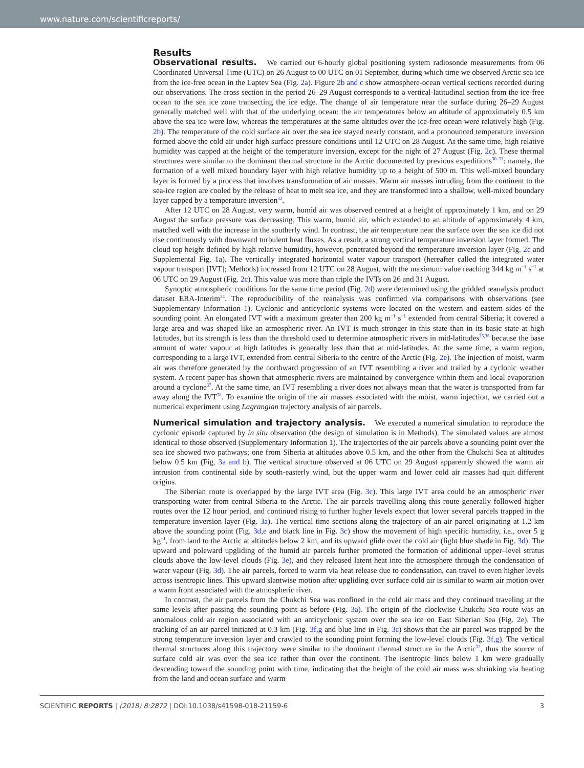www.nature.com/scientificreports/
Results
Observational results. We carried out 6-hourly global positioning system radiosonde measurements from 06 Coordinated Universal Time (UTC) on 26 August to 00 UTC on 01 September, during which time we observed Arctic sea ice from the ice-free ocean in the Laptev Sea (Fig. 2a). Figure 2b and c show atmosphere-ocean vertical sections recorded during our observations. The cross section in the period 26–29 August corresponds to a vertical-latitudinal section from the ice-free ocean to the sea ice zone transecting the ice edge. The change of air temperature near the surface during 26–29 August generally matched well with that of the underlying ocean: the air temperatures below an altitude of approximately 0.5 km above the sea ice were low, whereas the temperatures at the same altitudes over the ice-free ocean were relatively high (Fig. 2b). The temperature of the cold surface air over the sea ice stayed nearly constant, and a pronounced temperature inversion formed above the cold air under high surface pressure conditions until 12 UTC on 28 August. At the same time, high relative humidity was capped at the height of the temperature inversion, except for the night of 27 August (Fig. 2c). These thermal structures were similar to the dominant thermal structure in the Arctic documented by previous expeditions<sup>30–32</sup>: namely, the formation of a well mixed boundary layer with high relative humidity up to a height of 500 m. This well-mixed boundary layer is formed by a process that involves transformation of air masses. Warm air masses intruding from the continent to the sea-ice region are cooled by the release of heat to melt sea ice, and they are transformed into a shallow, well-mixed boundary layer capped by a temperature inversion<sup>33</sup>.
After 12 UTC on 28 August, very warm, humid air was observed centred at a height of approximately 1 km, and on 29 August the surface pressure was decreasing. This warm, humid air, which extended to an altitude of approximately 4 km, matched well with the increase in the southerly wind. In contrast, the air temperature near the surface over the sea ice did not rise continuously with downward turbulent heat fluxes. As a result, a strong vertical temperature inversion layer formed. The cloud top height defined by high relative humidity, however, penetrated beyond the temperature inversion layer (Fig. 2c and Supplemental Fig. 1a). The vertically integrated horizontal water vapour transport (hereafter called the integrated water vapour transport [IVT]; Methods) increased from 12 UTC on 28 August, with the maximum value reaching 344 kg m<sup>−1</sup> s<sup>−1</sup> at 06 UTC on 29 August (Fig. 2c). This value was more than triple the IVTs on 26 and 31 August.
Synoptic atmospheric conditions for the same time period (Fig. 2d) were determined using the gridded reanalysis product dataset ERA-Interim<sup>34</sup>. The reproducibility of the reanalysis was confirmed via comparisons with observations (see Supplementary Information 1). Cyclonic and anticyclonic systems were located on the western and eastern sides of the sounding point. An elongated IVT with a maximum greater than 200 kg m<sup>−1</sup> s<sup>−1</sup> extended from central Siberia; it covered a large area and was shaped like an atmospheric river. An IVT is much stronger in this state than in its basic state at high latitudes, but its strength is less than the threshold used to determine atmospheric rivers in mid-latitudes<sup>35,36</sup> because the base amount of water vapour at high latitudes is generally less than that at mid-latitudes. At the same time, a warm region, corresponding to a large IVT, extended from central Siberia to the centre of the Arctic (Fig. 2e). The injection of moist, warm air was therefore generated by the northward progression of an IVT resembling a river and trailed by a cyclonic weather system. A recent paper has shown that atmospheric rivers are maintained by convergence within them and local evaporation around a cyclone<sup>37</sup>. At the same time, an IVT resembling a river does not always mean that the water is transported from far away along the IVT<sup>38</sup>. To examine the origin of the air masses associated with the moist, warm injection, we carried out a numerical experiment using Lagrangian trajectory analysis of air parcels.
Numerical simulation and trajectory analysis. We executed a numerical simulation to reproduce the cyclonic episode captured by in situ observation (the design of simulation is in Methods). The simulated values are almost identical to those observed (Supplementary Information 1). The trajectories of the air parcels above a sounding point over the sea ice showed two pathways; one from Siberia at altitudes above 0.5 km, and the other from the Chukchi Sea at altitudes below 0.5 km (Fig. 3a and b). The vertical structure observed at 06 UTC on 29 August apparently showed the warm air intrusion from continental side by south-easterly wind, but the upper warm and lower cold air masses had quit different origins.
The Siberian route is overlapped by the large IVT area (Fig. 3c). This large IVT area could be an atmospheric river transporting water from central Siberia to the Arctic. The air parcels travelling along this route generally followed higher routes over the 12 hour period, and continued rising to further higher levels expect that lower several parcels trapped in the temperature inversion layer (Fig. 3a). The vertical time sections along the trajectory of an air parcel originating at 1.2 km above the sounding point (Fig. 3d,e and black line in Fig. 3c) show the movement of high specific humidity, i.e., over 5 g kg<sup>−1</sup>, from land to the Arctic at altitudes below 2 km, and its upward glide over the cold air (light blue shade in Fig. 3d). The upward and poleward upgliding of the humid air parcels further promoted the formation of additional upper–level stratus clouds above the low-level clouds (Fig. 3e), and they released latent heat into the atmosphere through the condensation of water vapour (Fig. 3d). The air parcels, forced to warm via heat release due to condensation, can travel to even higher levels across isentropic lines. This upward slantwise motion after upgliding over surface cold air is similar to warm air motion over a warm front associated with the atmospheric river.
In contrast, the air parcels from the Chukchi Sea was confined in the cold air mass and they continued traveling at the same levels after passing the sounding point as before (Fig. 3a). The origin of the clockwise Chukchi Sea route was an anomalous cold air region associated with an anticyclonic system over the sea ice on East Siberian Sea (Fig. 2e). The tracking of an air parcel initiated at 0.3 km (Fig. 3f,g and blue line in Fig. 3c) shows that the air parcel was trapped by the strong temperature inversion layer and crawled to the sounding point forming the low-level clouds (Fig. 3f,g). The vertical thermal structures along this trajectory were similar to the dominant thermal structure in the Arctic<sup>32</sup>, thus the source of surface cold air was over the sea ice rather than over the continent. The isentropic lines below 1 km were gradually descending toward the sounding point with time, indicating that the height of the cold air mass was shrinking via heating from the land and ocean surface and warm
SCIENTIFIC REPORTS | (2018) 8:2872 | DOI:10.1038/s41598-018-21159-6 3